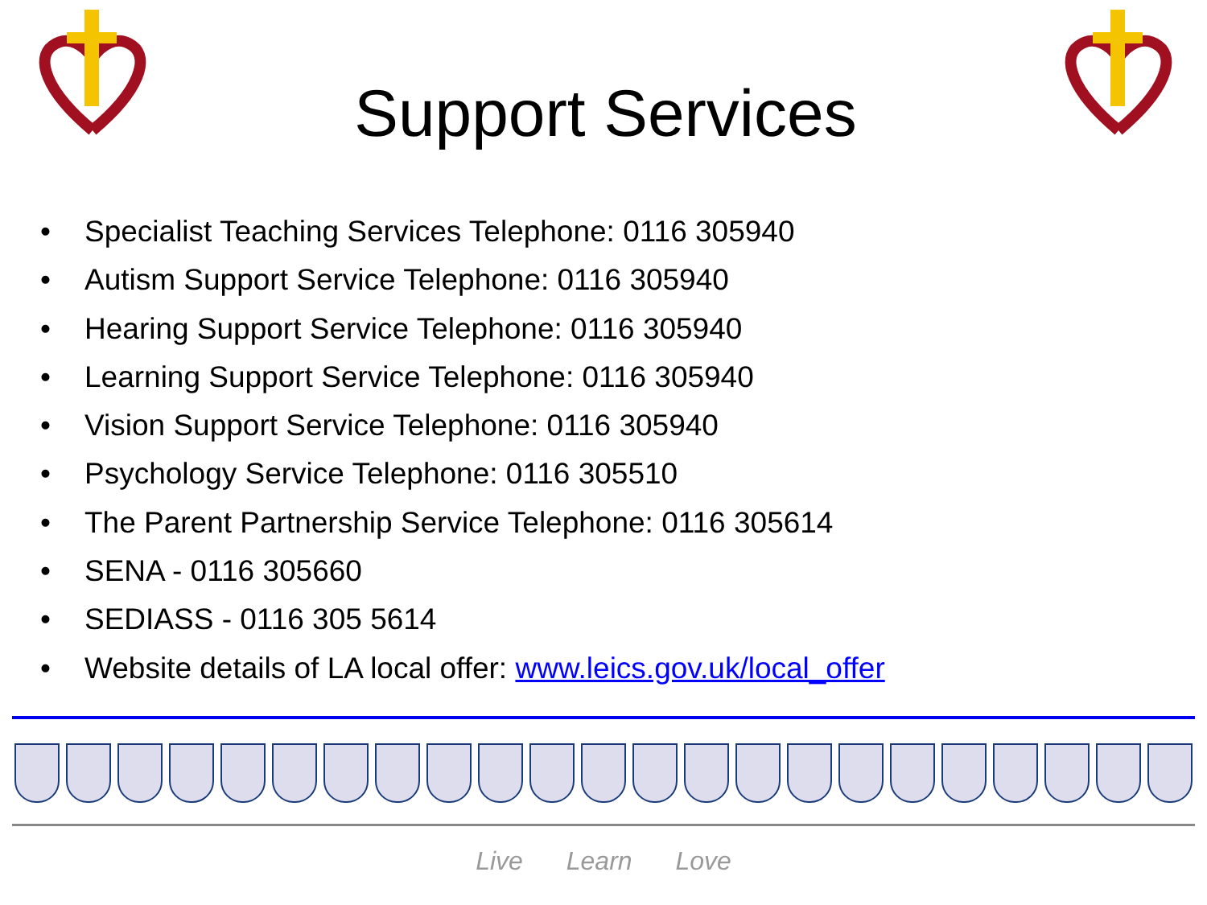Support Services
• Specialist Teaching Services Telephone: 0116 305940
• Autism Support Service Telephone: 0116 305940
• Hearing Support Service Telephone: 0116 305940
• Learning Support Service Telephone: 0116 305940
• Vision Support Service Telephone: 0116 305940
• Psychology Service Telephone: 0116 305510
• The Parent Partnership Service Telephone: 0116 305614
• SENA - 0116 305660
• SEDIASS - 0116 305 5614
• Website details of LA local offer: www.leics.gov.uk/local_offer
Live Learn Love